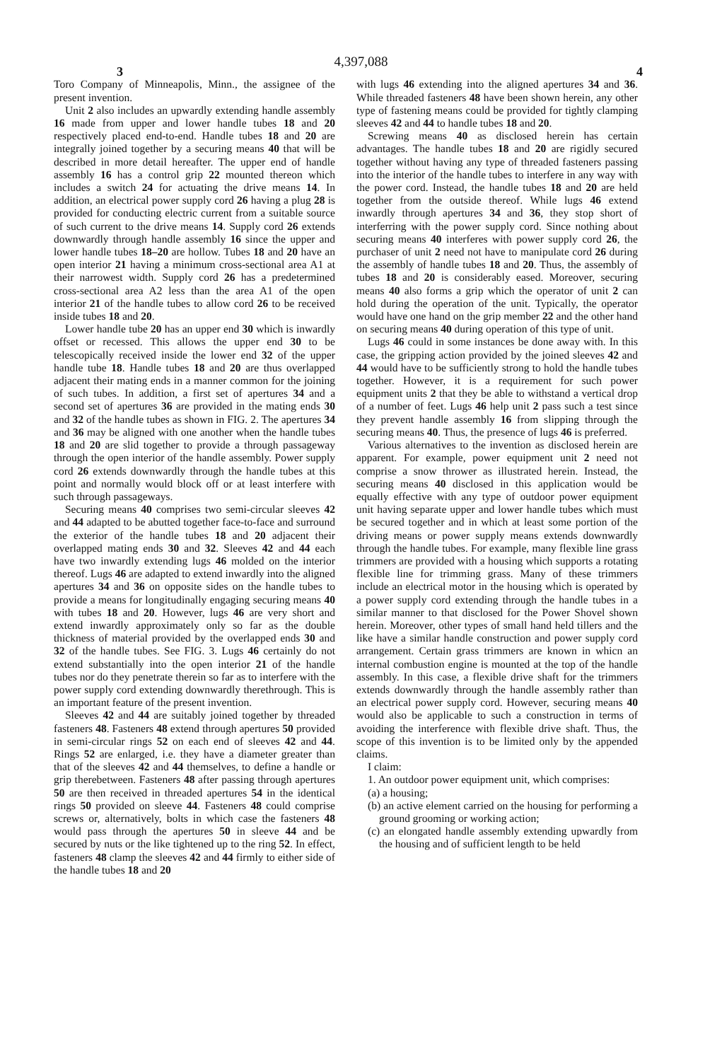4,397,088
3 4
Toro Company of Minneapolis, Minn., the assignee of the present invention.
Unit 2 also includes an upwardly extending handle assembly 16 made from upper and lower handle tubes 18 and 20 respectively placed end-to-end. Handle tubes 18 and 20 are integrally joined together by a securing means 40 that will be described in more detail hereafter. The upper end of handle assembly 16 has a control grip 22 mounted thereon which includes a switch 24 for actuating the drive means 14. In addition, an electrical power supply cord 26 having a plug 28 is provided for conducting electric current from a suitable source of such current to the drive means 14. Supply cord 26 extends downwardly through handle assembly 16 since the upper and lower handle tubes 18–20 are hollow. Tubes 18 and 20 have an open interior 21 having a minimum cross-sectional area A1 at their narrowest width. Supply cord 26 has a predetermined cross-sectional area A2 less than the area A1 of the open interior 21 of the handle tubes to allow cord 26 to be received inside tubes 18 and 20.
Lower handle tube 20 has an upper end 30 which is inwardly offset or recessed. This allows the upper end 30 to be telescopically received inside the lower end 32 of the upper handle tube 18. Handle tubes 18 and 20 are thus overlapped adjacent their mating ends in a manner common for the joining of such tubes. In addition, a first set of apertures 34 and a second set of apertures 36 are provided in the mating ends 30 and 32 of the handle tubes as shown in FIG. 2. The apertures 34 and 36 may be aligned with one another when the handle tubes 18 and 20 are slid together to provide a through passageway through the open interior of the handle assembly. Power supply cord 26 extends downwardly through the handle tubes at this point and normally would block off or at least interfere with such through passageways.
Securing means 40 comprises two semi-circular sleeves 42 and 44 adapted to be abutted together face-to-face and surround the exterior of the handle tubes 18 and 20 adjacent their overlapped mating ends 30 and 32. Sleeves 42 and 44 each have two inwardly extending lugs 46 molded on the interior thereof. Lugs 46 are adapted to extend inwardly into the aligned apertures 34 and 36 on opposite sides on the handle tubes to provide a means for longitudinally engaging securing means 40 with tubes 18 and 20. However, lugs 46 are very short and extend inwardly approximately only so far as the double thickness of material provided by the overlapped ends 30 and 32 of the handle tubes. See FIG. 3. Lugs 46 certainly do not extend substantially into the open interior 21 of the handle tubes nor do they penetrate therein so far as to interfere with the power supply cord extending downwardly therethrough. This is an important feature of the present invention.
Sleeves 42 and 44 are suitably joined together by threaded fasteners 48. Fasteners 48 extend through apertures 50 provided in semi-circular rings 52 on each end of sleeves 42 and 44. Rings 52 are enlarged, i.e. they have a diameter greater than that of the sleeves 42 and 44 themselves, to define a handle or grip therebetween. Fasteners 48 after passing through apertures 50 are then received in threaded apertures 54 in the identical rings 50 provided on sleeve 44. Fasteners 48 could comprise screws or, alternatively, bolts in which case the fasteners 48 would pass through the apertures 50 in sleeve 44 and be secured by nuts or the like tightened up to the ring 52. In effect, fasteners 48 clamp the sleeves 42 and 44 firmly to either side of the handle tubes 18 and 20
with lugs 46 extending into the aligned apertures 34 and 36. While threaded fasteners 48 have been shown herein, any other type of fastening means could be provided for tightly clamping sleeves 42 and 44 to handle tubes 18 and 20.
Screwing means 40 as disclosed herein has certain advantages. The handle tubes 18 and 20 are rigidly secured together without having any type of threaded fasteners passing into the interior of the handle tubes to interfere in any way with the power cord. Instead, the handle tubes 18 and 20 are held together from the outside thereof. While lugs 46 extend inwardly through apertures 34 and 36, they stop short of interferring with the power supply cord. Since nothing about securing means 40 interferes with power supply cord 26, the purchaser of unit 2 need not have to manipulate cord 26 during the assembly of handle tubes 18 and 20. Thus, the assembly of tubes 18 and 20 is considerably eased. Moreover, securing means 40 also forms a grip which the operator of unit 2 can hold during the operation of the unit. Typically, the operator would have one hand on the grip member 22 and the other hand on securing means 40 during operation of this type of unit.
Lugs 46 could in some instances be done away with. In this case, the gripping action provided by the joined sleeves 42 and 44 would have to be sufficiently strong to hold the handle tubes together. However, it is a requirement for such power equipment units 2 that they be able to withstand a vertical drop of a number of feet. Lugs 46 help unit 2 pass such a test since they prevent handle assembly 16 from slipping through the securing means 40. Thus, the presence of lugs 46 is preferred.
Various alternatives to the invention as disclosed herein are apparent. For example, power equipment unit 2 need not comprise a snow thrower as illustrated herein. Instead, the securing means 40 disclosed in this application would be equally effective with any type of outdoor power equipment unit having separate upper and lower handle tubes which must be secured together and in which at least some portion of the driving means or power supply means extends downwardly through the handle tubes. For example, many flexible line grass trimmers are provided with a housing which supports a rotating flexible line for trimming grass. Many of these trimmers include an electrical motor in the housing which is operated by a power supply cord extending through the handle tubes in a similar manner to that disclosed for the Power Shovel shown herein. Moreover, other types of small hand held tillers and the like have a similar handle construction and power supply cord arrangement. Certain grass trimmers are known in whicn an internal combustion engine is mounted at the top of the handle assembly. In this case, a flexible drive shaft for the trimmers extends downwardly through the handle assembly rather than an electrical power supply cord. However, securing means 40 would also be applicable to such a construction in terms of avoiding the interference with flexible drive shaft. Thus, the scope of this invention is to be limited only by the appended claims.
I claim:
1. An outdoor power equipment unit, which comprises:
(a) a housing;
(b) an active element carried on the housing for performing a ground grooming or working action;
(c) an elongated handle assembly extending upwardly from the housing and of sufficient length to be held